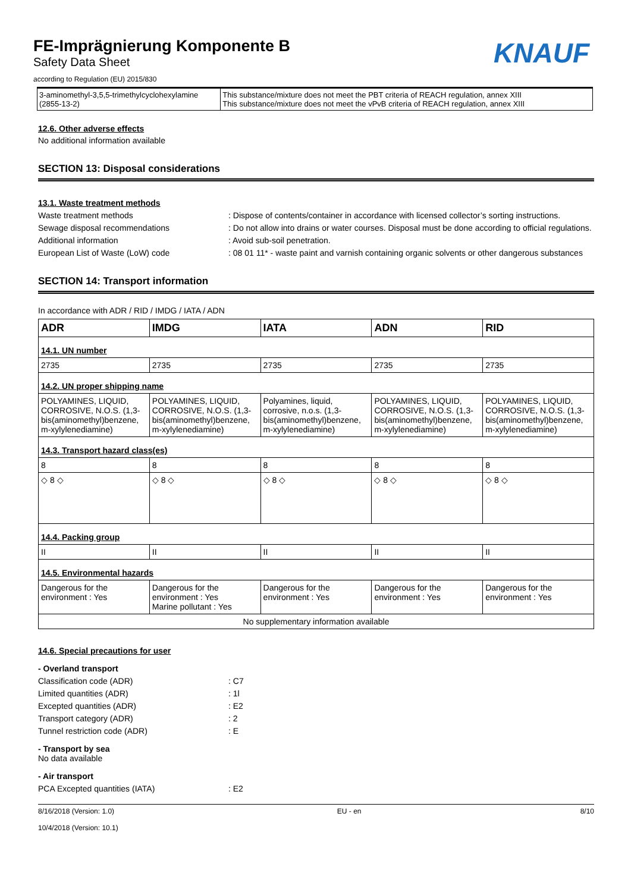KNAUF
FE-Imprägnierung Komponente B
Safety Data Sheet
according to Regulation (EU) 2015/830
| 3-aminomethyl-3,5,5-trimethylcyclohexylamine (2855-13-2) | This substance/mixture does not meet the PBT criteria of REACH regulation, annex XIII This substance/mixture does not meet the vPvB criteria of REACH regulation, annex XIII |
12.6. Other adverse effects
No additional information available
SECTION 13: Disposal considerations
13.1. Waste treatment methods
Waste treatment methods : Dispose of contents/container in accordance with licensed collector’s sorting instructions.
Sewage disposal recommendations : Do not allow into drains or water courses. Disposal must be done according to official regulations.
Additional information : Avoid sub-soil penetration.
European List of Waste (LoW) code : 08 01 11* - waste paint and varnish containing organic solvents or other dangerous substances
SECTION 14: Transport information
In accordance with ADR / RID / IMDG / IATA / ADN
| ADR | IMDG | IATA | ADN | RID |
| --- | --- | --- | --- | --- |
| 14.1. UN number | | | | |
| 2735 | 2735 | 2735 | 2735 | 2735 |
| 14.2. UN proper shipping name | | | | |
| POLYAMINES, LIQUID, CORROSIVE, N.O.S. (1,3-bis(aminomethyl)benzene, m-xylylenediamine) | POLYAMINES, LIQUID, CORROSIVE, N.O.S. (1,3-bis(aminomethyl)benzene, m-xylylenediamine) | Polyamines, liquid, corrosive, n.o.s. (1,3-bis(aminomethyl)benzene, m-xylylenediamine) | POLYAMINES, LIQUID, CORROSIVE, N.O.S. (1,3-bis(aminomethyl)benzene, m-xylylenediamine) | POLYAMINES, LIQUID, CORROSIVE, N.O.S. (1,3-bis(aminomethyl)benzene, m-xylylenediamine) |
| 14.3. Transport hazard class(es) | | | | |
| 8 | 8 | 8 | 8 | 8 |
| ◇ 8 ◇ | ◇ 8 ◇ | ◇ 8 ◇ | ◇ 8 ◇ | ◇ 8 ◇ |
| 14.4. Packing group | | | | |
| II | II | II | II | II |
| 14.5. Environmental hazards | | | | |
| Dangerous for the environment : Yes | Dangerous for the environment : Yes Marine pollutant : Yes | Dangerous for the environment : Yes | Dangerous for the environment : Yes | Dangerous for the environment : Yes |
| No supplementary information available | | | | |
14.6. Special precautions for user
- Overland transport
Classification code (ADR) : C7
Limited quantities (ADR) : 1l
Excepted quantities (ADR) : E2
Transport category (ADR) : 2
Tunnel restriction code (ADR) : E
- Transport by sea
No data available
- Air transport
PCA Excepted quantities (IATA) : E2
8/16/2018 (Version: 1.0)
10/4/2018 (Version: 10.1)
EU - en 8/10